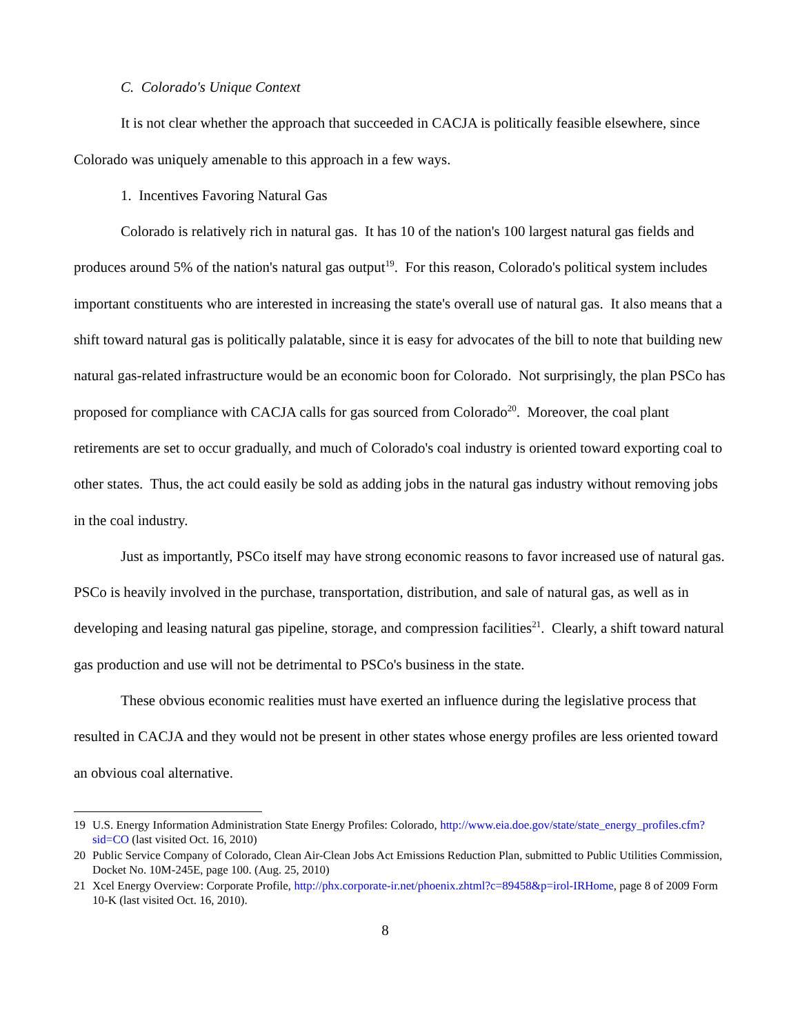C. Colorado's Unique Context
It is not clear whether the approach that succeeded in CACJA is politically feasible elsewhere, since Colorado was uniquely amenable to this approach in a few ways.
1. Incentives Favoring Natural Gas
Colorado is relatively rich in natural gas. It has 10 of the nation's 100 largest natural gas fields and produces around 5% of the nation's natural gas output<sup>19</sup>. For this reason, Colorado's political system includes important constituents who are interested in increasing the state's overall use of natural gas. It also means that a shift toward natural gas is politically palatable, since it is easy for advocates of the bill to note that building new natural gas-related infrastructure would be an economic boon for Colorado. Not surprisingly, the plan PSCo has proposed for compliance with CACJA calls for gas sourced from Colorado<sup>20</sup>. Moreover, the coal plant retirements are set to occur gradually, and much of Colorado's coal industry is oriented toward exporting coal to other states. Thus, the act could easily be sold as adding jobs in the natural gas industry without removing jobs in the coal industry.
Just as importantly, PSCo itself may have strong economic reasons to favor increased use of natural gas. PSCo is heavily involved in the purchase, transportation, distribution, and sale of natural gas, as well as in developing and leasing natural gas pipeline, storage, and compression facilities<sup>21</sup>. Clearly, a shift toward natural gas production and use will not be detrimental to PSCo's business in the state.
These obvious economic realities must have exerted an influence during the legislative process that resulted in CACJA and they would not be present in other states whose energy profiles are less oriented toward an obvious coal alternative.
19 U.S. Energy Information Administration State Energy Profiles: Colorado, http://www.eia.doe.gov/state/state_energy_profiles.cfm?sid=CO (last visited Oct. 16, 2010)
20 Public Service Company of Colorado, Clean Air-Clean Jobs Act Emissions Reduction Plan, submitted to Public Utilities Commission, Docket No. 10M-245E, page 100. (Aug. 25, 2010)
21 Xcel Energy Overview: Corporate Profile, http://phx.corporate-ir.net/phoenix.zhtml?c=89458&p=irol-IRHome, page 8 of 2009 Form 10-K (last visited Oct. 16, 2010).
8